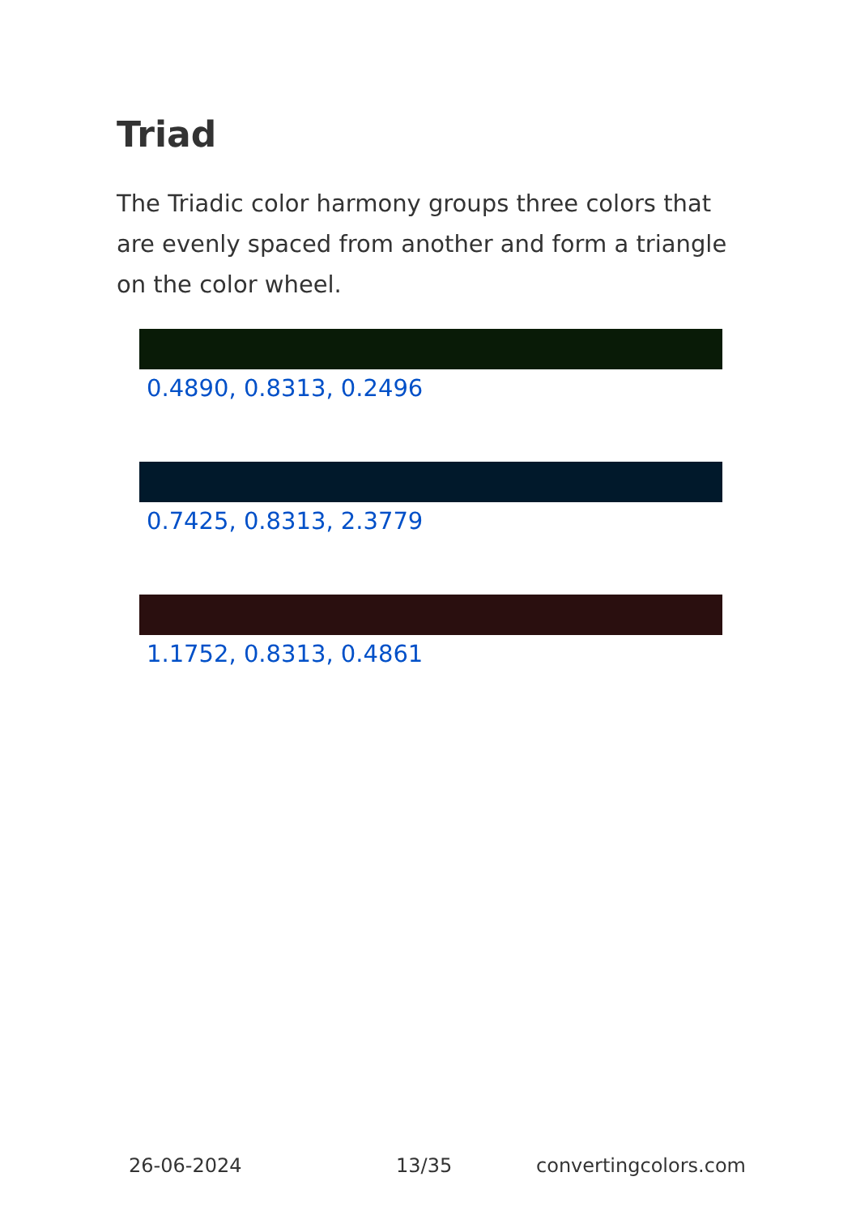Triad
The Triadic color harmony groups three colors that are evenly spaced from another and form a triangle on the color wheel.
0.4890, 0.8313, 0.2496
0.7425, 0.8313, 2.3779
1.1752, 0.8313, 0.4861
26-06-2024 13/35 convertingcolors.com